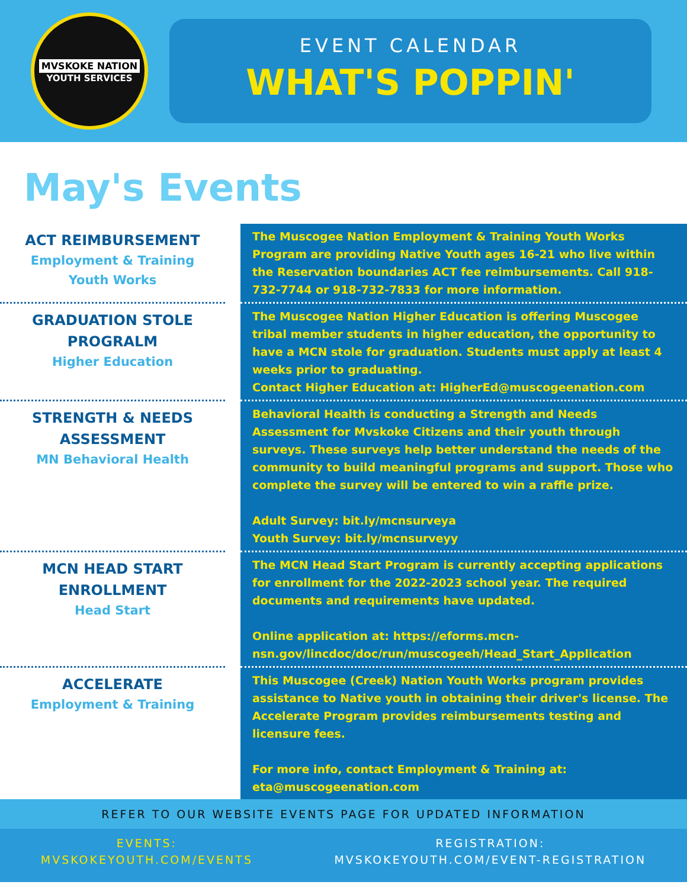MVSKOKE NATION
YOUTH SERVICES
EVENT CALENDAR
WHAT'S POPPIN'
May's Events
ACT REIMBURSEMENT
Employment & Training
Youth Works
The Muscogee Nation Employment & Training Youth Works Program are providing Native Youth ages 16-21 who live within the Reservation boundaries ACT fee reimbursements. Call 918-732-7744 or 918-732-7833 for more information.
GRADUATION STOLE
PROGRALM
Higher Education
The Muscogee Nation Higher Education is offering Muscogee tribal member students in higher education, the opportunity to have a MCN stole for graduation. Students must apply at least 4 weeks prior to graduating.
Contact Higher Education at: HigherEd@muscogeenation.com
STRENGTH & NEEDS
ASSESSMENT
MN Behavioral Health
Behavioral Health is conducting a Strength and Needs Assessment for Mvskoke Citizens and their youth through surveys. These surveys help better understand the needs of the community to build meaningful programs and support. Those who complete the survey will be entered to win a raffle prize.
Adult Survey: bit.ly/mcnsurveya
Youth Survey: bit.ly/mcnsurveyy
MCN HEAD START
ENROLLMENT
Head Start
The MCN Head Start Program is currently accepting applications for enrollment for the 2022-2023 school year. The required documents and requirements have updated.
Online application at: https://eforms.mcn-nsn.gov/lincdoc/doc/run/muscogeeh/Head_Start_Application
ACCELERATE
Employment & Training
This Muscogee (Creek) Nation Youth Works program provides assistance to Native youth in obtaining their driver's license. The Accelerate Program provides reimbursements testing and licensure fees.
For more info, contact Employment & Training at: eta@muscogeenation.com
REFER TO OUR WEBSITE EVENTS PAGE FOR UPDATED INFORMATION
EVENTS:
MVSKOKEYOUTH.COM/EVENTS
REGISTRATION:
MVSKOKEYOUTH.COM/EVENT-REGISTRATION